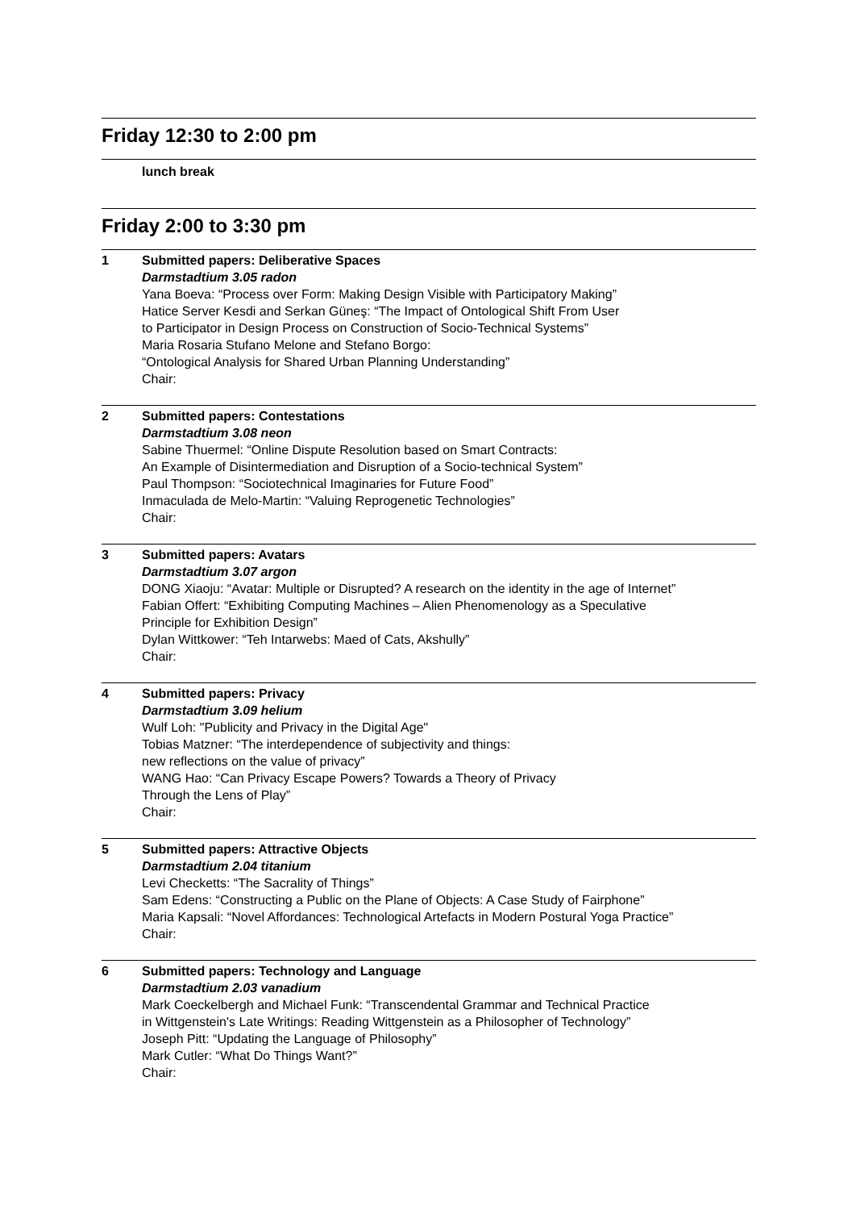Friday 12:30 to 2:00 pm
lunch break
Friday 2:00 to 3:30 pm
1 Submitted papers: Deliberative Spaces
Darmstadtium 3.05 radon
Yana Boeva: “Process over Form: Making Design Visible with Participatory Making”
Hatice Server Kesdi and Serkan Güneş: “The Impact of Ontological Shift From User
to Participator in Design Process on Construction of Socio-Technical Systems”
Maria Rosaria Stufano Melone and Stefano Borgo:
“Ontological Analysis for Shared Urban Planning Understanding”
Chair:
2 Submitted papers: Contestations
Darmstadtium 3.08 neon
Sabine Thuermel: “Online Dispute Resolution based on Smart Contracts:
An Example of Disintermediation and Disruption of a Socio-technical System”
Paul Thompson: “Sociotechnical Imaginaries for Future Food”
Inmaculada de Melo-Martin: “Valuing Reprogenetic Technologies”
Chair:
3 Submitted papers: Avatars
Darmstadtium 3.07 argon
DONG Xiaoju: “Avatar: Multiple or Disrupted? A research on the identity in the age of Internet”
Fabian Offert: “Exhibiting Computing Machines – Alien Phenomenology as a Speculative
Principle for Exhibition Design”
Dylan Wittkower: “Teh Intarwebs: Maed of Cats, Akshully”
Chair:
4 Submitted papers: Privacy
Darmstadtium 3.09 helium
Wulf Loh: "Publicity and Privacy in the Digital Age"
Tobias Matzner: “The interdependence of subjectivity and things:
new reflections on the value of privacy”
WANG Hao: “Can Privacy Escape Powers? Towards a Theory of Privacy
Through the Lens of Play”
Chair:
5 Submitted papers: Attractive Objects
Darmstadtium 2.04 titanium
Levi Checketts: “The Sacrality of Things”
Sam Edens: “Constructing a Public on the Plane of Objects: A Case Study of Fairphone”
Maria Kapsali: “Novel Affordances: Technological Artefacts in Modern Postural Yoga Practice”
Chair:
6 Submitted papers: Technology and Language
Darmstadtium 2.03 vanadium
Mark Coeckelbergh and Michael Funk: “Transcendental Grammar and Technical Practice
in Wittgenstein's Late Writings: Reading Wittgenstein as a Philosopher of Technology”
Joseph Pitt: “Updating the Language of Philosophy”
Mark Cutler: “What Do Things Want?”
Chair: